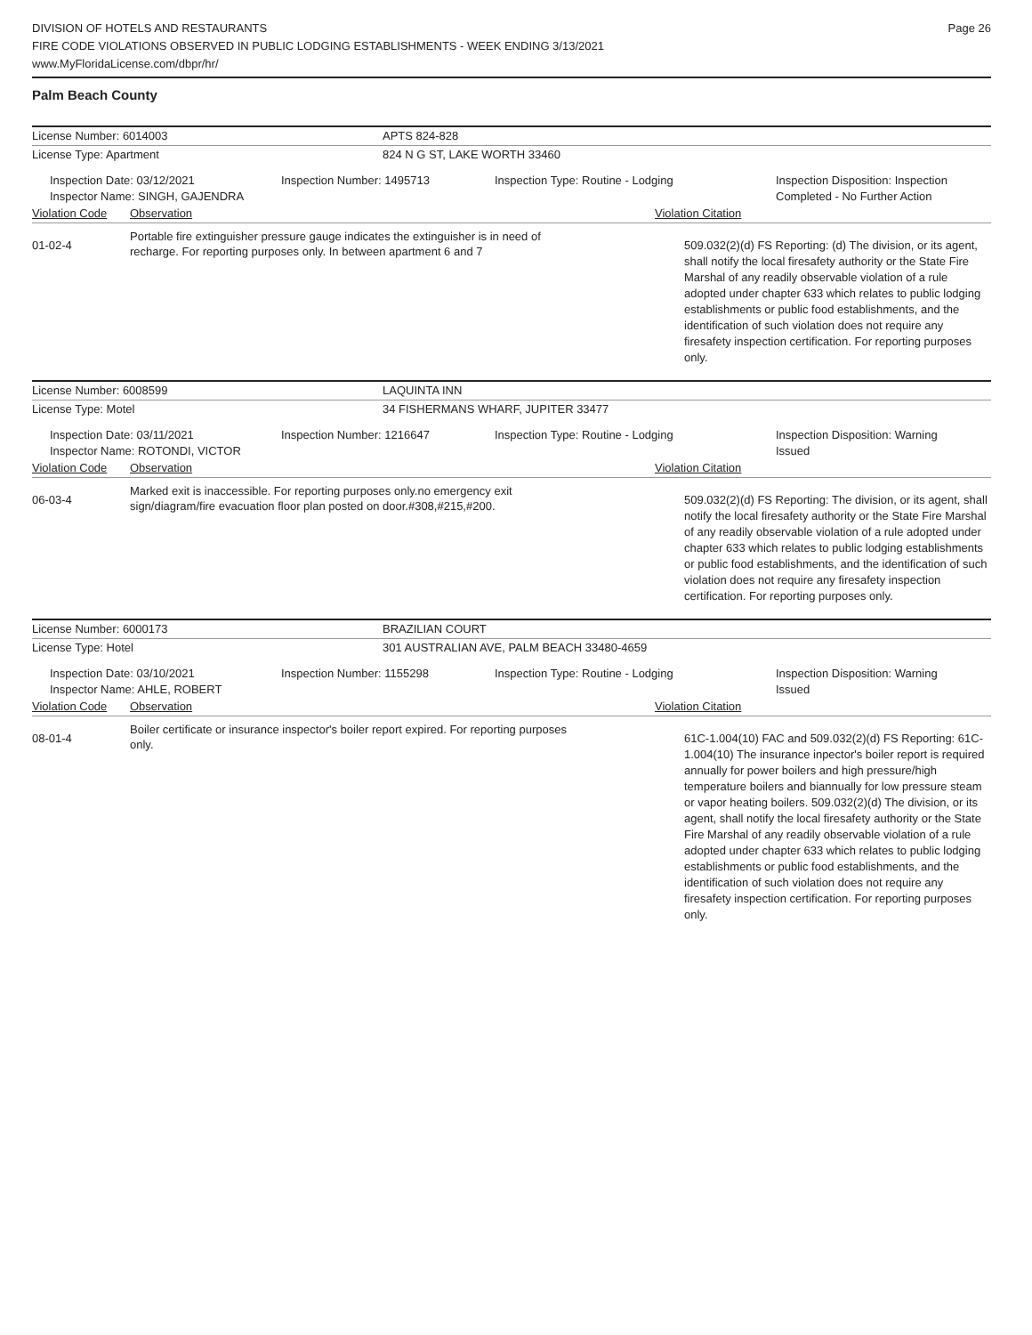DIVISION OF HOTELS AND RESTAURANTS
FIRE CODE VIOLATIONS OBSERVED IN PUBLIC LODGING ESTABLISHMENTS - WEEK ENDING 3/13/2021
www.MyFloridaLicense.com/dbpr/hr/
Page 26
Palm Beach County
License Number: 6014003 APTS 824-828
License Type: Apartment 824 N G ST, LAKE WORTH 33460
Inspection Date: 03/12/2021
Inspector Name: SINGH, GAJENDRA
Inspection Number: 1495713 Inspection Type: Routine - Lodging Inspection Disposition: Inspection
Completed - No Further Action
Violation Code Observation Violation Citation
01-02-4
Portable fire extinguisher pressure gauge indicates the extinguisher is in need of recharge. For reporting purposes only. In between apartment 6 and 7
509.032(2)(d) FS Reporting: (d) The division, or its agent, shall notify the local firesafety authority or the State Fire Marshal of any readily observable violation of a rule adopted under chapter 633 which relates to public lodging establishments or public food establishments, and the identification of such violation does not require any firesafety inspection certification. For reporting purposes only.
License Number: 6008599 LAQUINTA INN
License Type: Motel 34 FISHERMANS WHARF, JUPITER 33477
Inspection Date: 03/11/2021
Inspector Name: ROTONDI, VICTOR
Inspection Number: 1216647 Inspection Type: Routine - Lodging Inspection Disposition: Warning
Issued
Violation Code Observation Violation Citation
06-03-4
Marked exit is inaccessible. For reporting purposes only.no emergency exit sign/diagram/fire evacuation floor plan posted on door.#308,#215,#200.
509.032(2)(d) FS Reporting: The division, or its agent, shall notify the local firesafety authority or the State Fire Marshal of any readily observable violation of a rule adopted under chapter 633 which relates to public lodging establishments or public food establishments, and the identification of such violation does not require any firesafety inspection certification. For reporting purposes only.
License Number: 6000173 BRAZILIAN COURT
License Type: Hotel 301 AUSTRALIAN AVE, PALM BEACH 33480-4659
Inspection Date: 03/10/2021
Inspector Name: AHLE, ROBERT
Inspection Number: 1155298 Inspection Type: Routine - Lodging Inspection Disposition: Warning
Issued
Violation Code Observation Violation Citation
08-01-4
Boiler certificate or insurance inspector's boiler report expired. For reporting purposes only.
61C-1.004(10) FAC and 509.032(2)(d) FS Reporting: 61C-1.004(10) The insurance inpector's boiler report is required annually for power boilers and high pressure/high temperature boilers and biannually for low pressure steam or vapor heating boilers. 509.032(2)(d) The division, or its agent, shall notify the local firesafety authority or the State Fire Marshal of any readily observable violation of a rule adopted under chapter 633 which relates to public lodging establishments or public food establishments, and the identification of such violation does not require any firesafety inspection certification. For reporting purposes only.